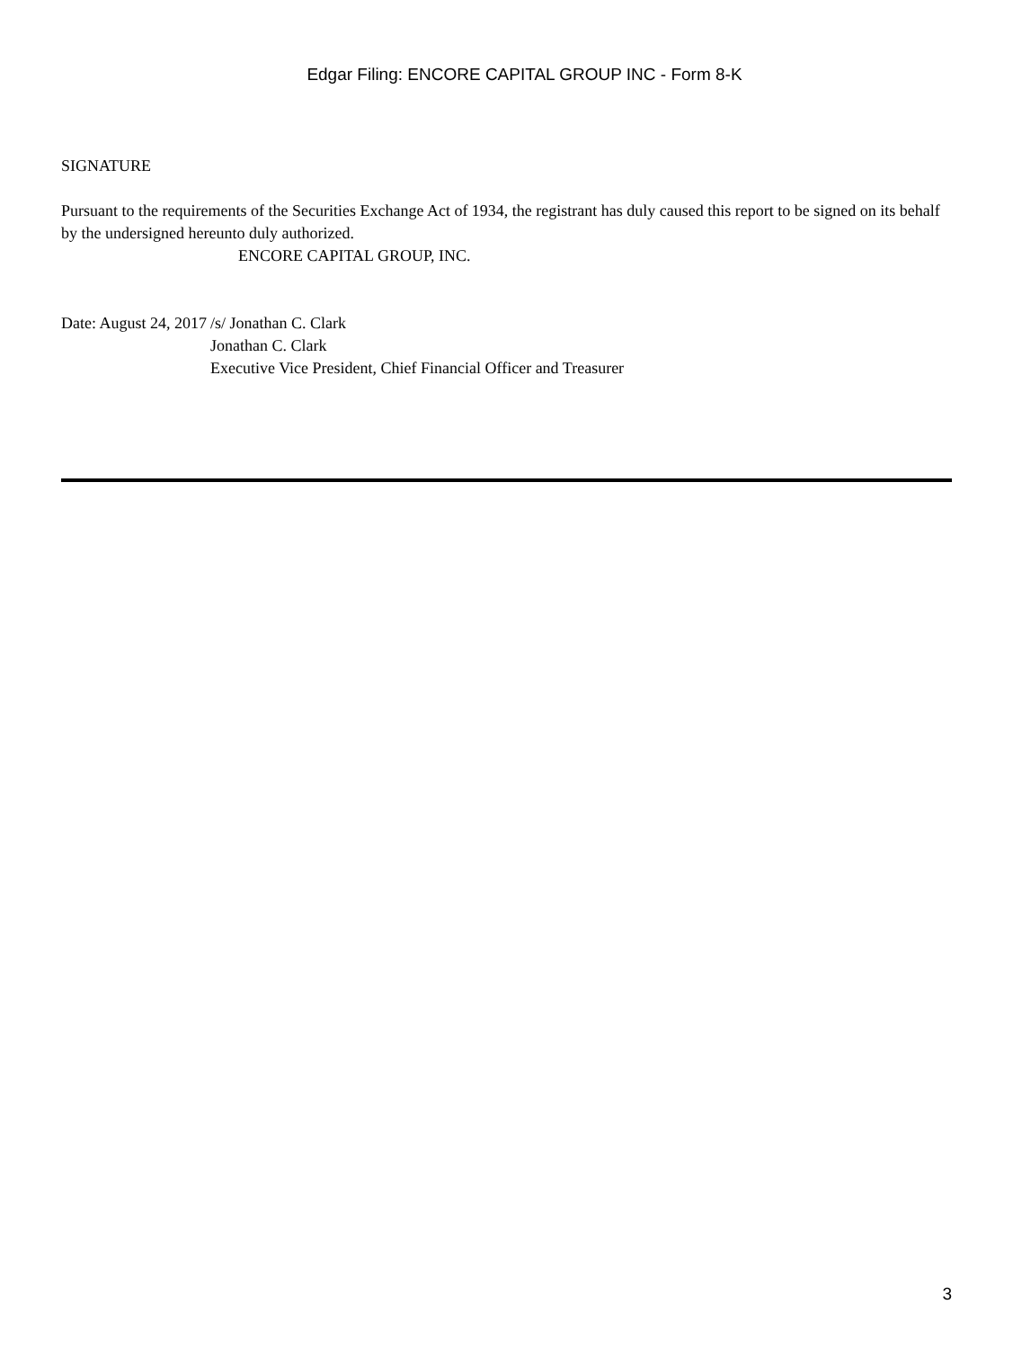Edgar Filing: ENCORE CAPITAL GROUP INC - Form 8-K
SIGNATURE
Pursuant to the requirements of the Securities Exchange Act of 1934, the registrant has duly caused this report to be signed on its behalf by the undersigned hereunto duly authorized.
ENCORE CAPITAL GROUP, INC.
| Date: August 24, 2017 | /s/ Jonathan C. Clark |
| | Jonathan C. Clark |
| | Executive Vice President, Chief Financial Officer and Treasurer |
3